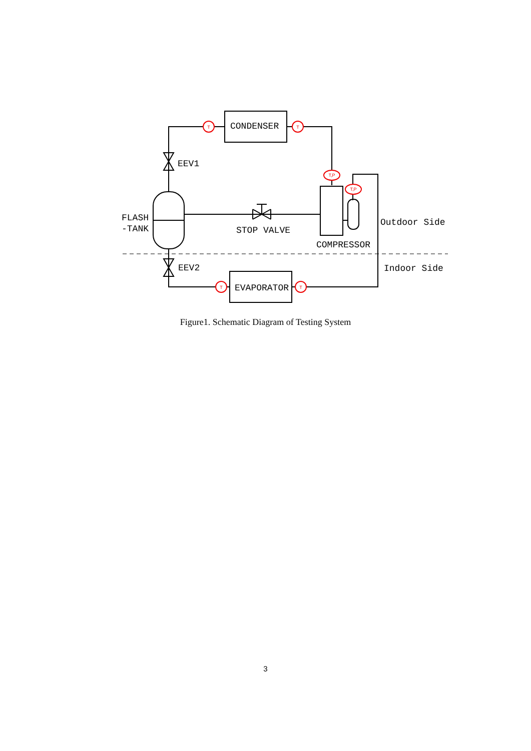CONDENSER
EVAPORATOR
EEV1
EEV2
FLASH
-TANK
STOP VALVE
COMPRESSOR
Outdoor Side
Indoor Side
T
T
T
T
T,P
T,P
Figure1. Schematic Diagram of Testing System
3